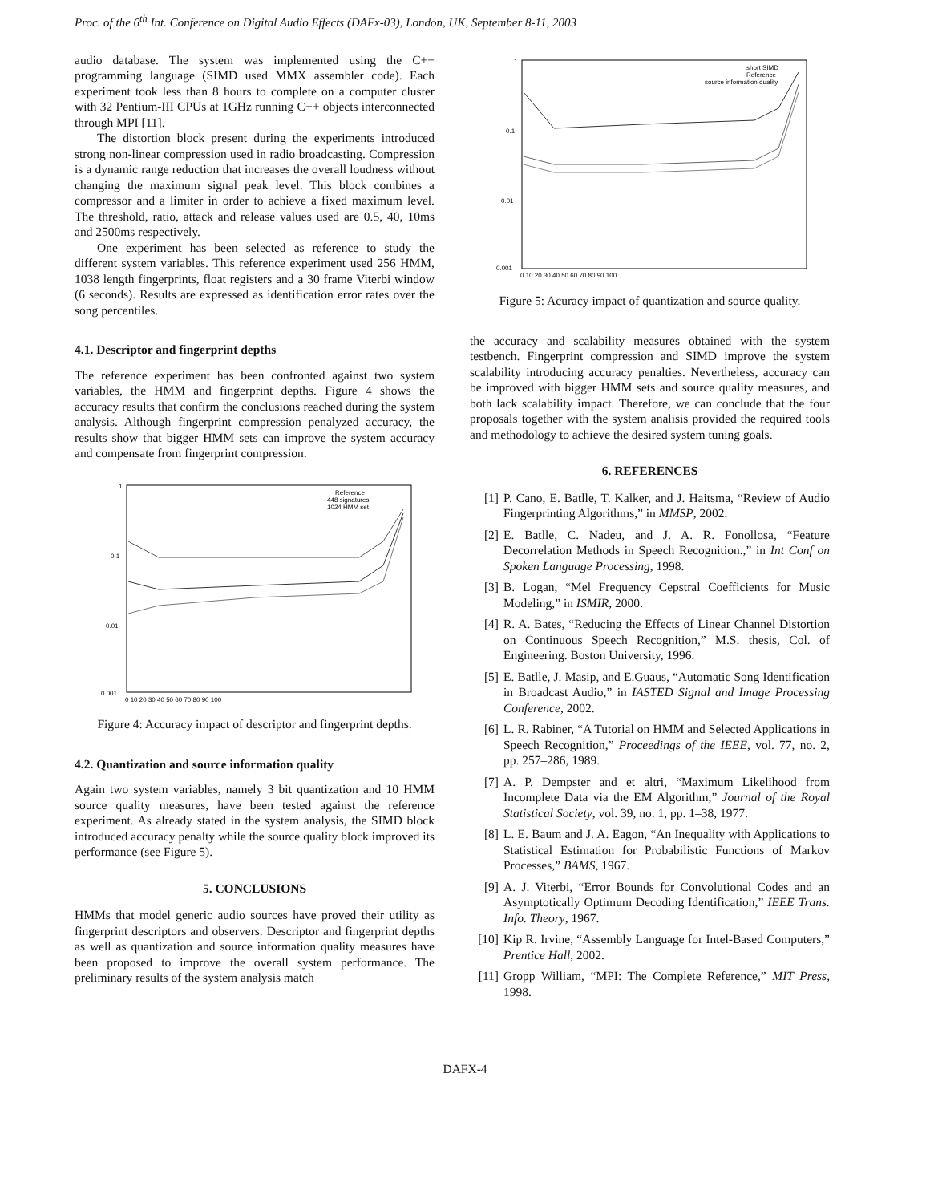Proc. of the 6<sup>th</sup> Int. Conference on Digital Audio Effects (DAFx-03), London, UK, September 8-11, 2003
audio database. The system was implemented using the C++ programming language (SIMD used MMX assembler code). Each experiment took less than 8 hours to complete on a computer cluster with 32 Pentium-III CPUs at 1GHz running C++ objects interconnected through MPI [11].
The distortion block present during the experiments introduced strong non-linear compression used in radio broadcasting. Compression is a dynamic range reduction that increases the overall loudness without changing the maximum signal peak level. This block combines a compressor and a limiter in order to achieve a fixed maximum level. The threshold, ratio, attack and release values used are 0.5, 40, 10ms and 2500ms respectively.
One experiment has been selected as reference to study the different system variables. This reference experiment used 256 HMM, 1038 length fingerprints, float registers and a 30 frame Viterbi window (6 seconds). Results are expressed as identification error rates over the song percentiles.
4.1. Descriptor and fingerprint depths
The reference experiment has been confronted against two system variables, the HMM and fingerprint depths. Figure 4 shows the accuracy results that confirm the conclusions reached during the system analysis. Although fingerprint compression penalyzed accuracy, the results show that bigger HMM sets can improve the system accuracy and compensate from fingerprint compression.
1
0.1
0.01
0.001
0 10 20 30 40 50 60 70 80 90 100
Reference
448 signatures
1024 HMM set
Figure 4: Accuracy impact of descriptor and fingerprint depths.
4.2. Quantization and source information quality
Again two system variables, namely 3 bit quantization and 10 HMM source quality measures, have been tested against the reference experiment. As already stated in the system analysis, the SIMD block introduced accuracy penalty while the source quality block improved its performance (see Figure 5).
5. CONCLUSIONS
HMMs that model generic audio sources have proved their utility as fingerprint descriptors and observers. Descriptor and fingerprint depths as well as quantization and source information quality measures have been proposed to improve the overall system performance. The preliminary results of the system analysis match
1
0.1
0.01
0.001
0 10 20 30 40 50 60 70 80 90 100
short SIMD
Reference
source information quality
Figure 5: Acuracy impact of quantization and source quality.
the accuracy and scalability measures obtained with the system testbench. Fingerprint compression and SIMD improve the system scalability introducing accuracy penalties. Nevertheless, accuracy can be improved with bigger HMM sets and source quality measures, and both lack scalability impact. Therefore, we can conclude that the four proposals together with the system analisis provided the required tools and methodology to achieve the desired system tuning goals.
6. REFERENCES
[1] P. Cano, E. Batlle, T. Kalker, and J. Haitsma, “Review of Audio Fingerprinting Algorithms,” in MMSP, 2002.
[2] E. Batlle, C. Nadeu, and J. A. R. Fonollosa, “Feature Decorrelation Methods in Speech Recognition.,” in Int Conf on Spoken Language Processing, 1998.
[3] B. Logan, “Mel Frequency Cepstral Coefficients for Music Modeling,” in ISMIR, 2000.
[4] R. A. Bates, “Reducing the Effects of Linear Channel Distortion on Continuous Speech Recognition,” M.S. thesis, Col. of Engineering. Boston University, 1996.
[5] E. Batlle, J. Masip, and E.Guaus, “Automatic Song Identification in Broadcast Audio,” in IASTED Signal and Image Processing Conference, 2002.
[6] L. R. Rabiner, “A Tutorial on HMM and Selected Applications in Speech Recognition,” Proceedings of the IEEE, vol. 77, no. 2, pp. 257–286, 1989.
[7] A. P. Dempster and et altri, “Maximum Likelihood from Incomplete Data via the EM Algorithm,” Journal of the Royal Statistical Society, vol. 39, no. 1, pp. 1–38, 1977.
[8] L. E. Baum and J. A. Eagon, “An Inequality with Applications to Statistical Estimation for Probabilistic Functions of Markov Processes,” BAMS, 1967.
[9] A. J. Viterbi, “Error Bounds for Convolutional Codes and an Asymptotically Optimum Decoding Identification,” IEEE Trans. Info. Theory, 1967.
[10] Kip R. Irvine, “Assembly Language for Intel-Based Computers,” Prentice Hall, 2002.
[11] Gropp William, “MPI: The Complete Reference,” MIT Press, 1998.
DAFX-4